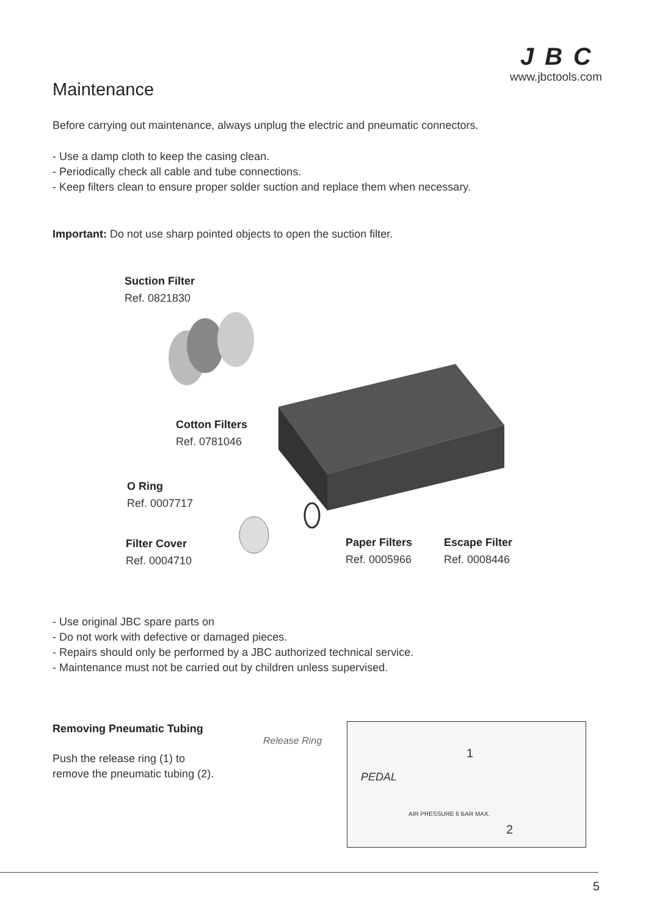JBC
www.jbctools.com
Maintenance
Before carrying out maintenance, always unplug the electric and pneumatic connectors.
- Use a damp cloth to keep the casing clean.
- Periodically check all cable and tube connections.
- Keep filters clean to ensure proper solder suction and replace them when necessary.
Important: Do not use sharp pointed objects to open the suction filter.
Suction Filter
Ref. 0821830
Cotton Filters
Ref. 0781046
O Ring
Ref. 0007717
Filter Cover
Ref. 0004710
Paper Filters
Ref. 0005966
Escape Filter
Ref. 0008446
- Use original JBC spare parts on
- Do not work with defective or damaged pieces.
- Repairs should only be performed by a JBC authorized technical service.
- Maintenance must not be carried out by children unless supervised.
Removing Pneumatic Tubing
Push the release ring (1) to
remove the pneumatic tubing (2).
Release Ring
PEDAL
1
2
AIR PRESSURE 6 BAR MAX.
5